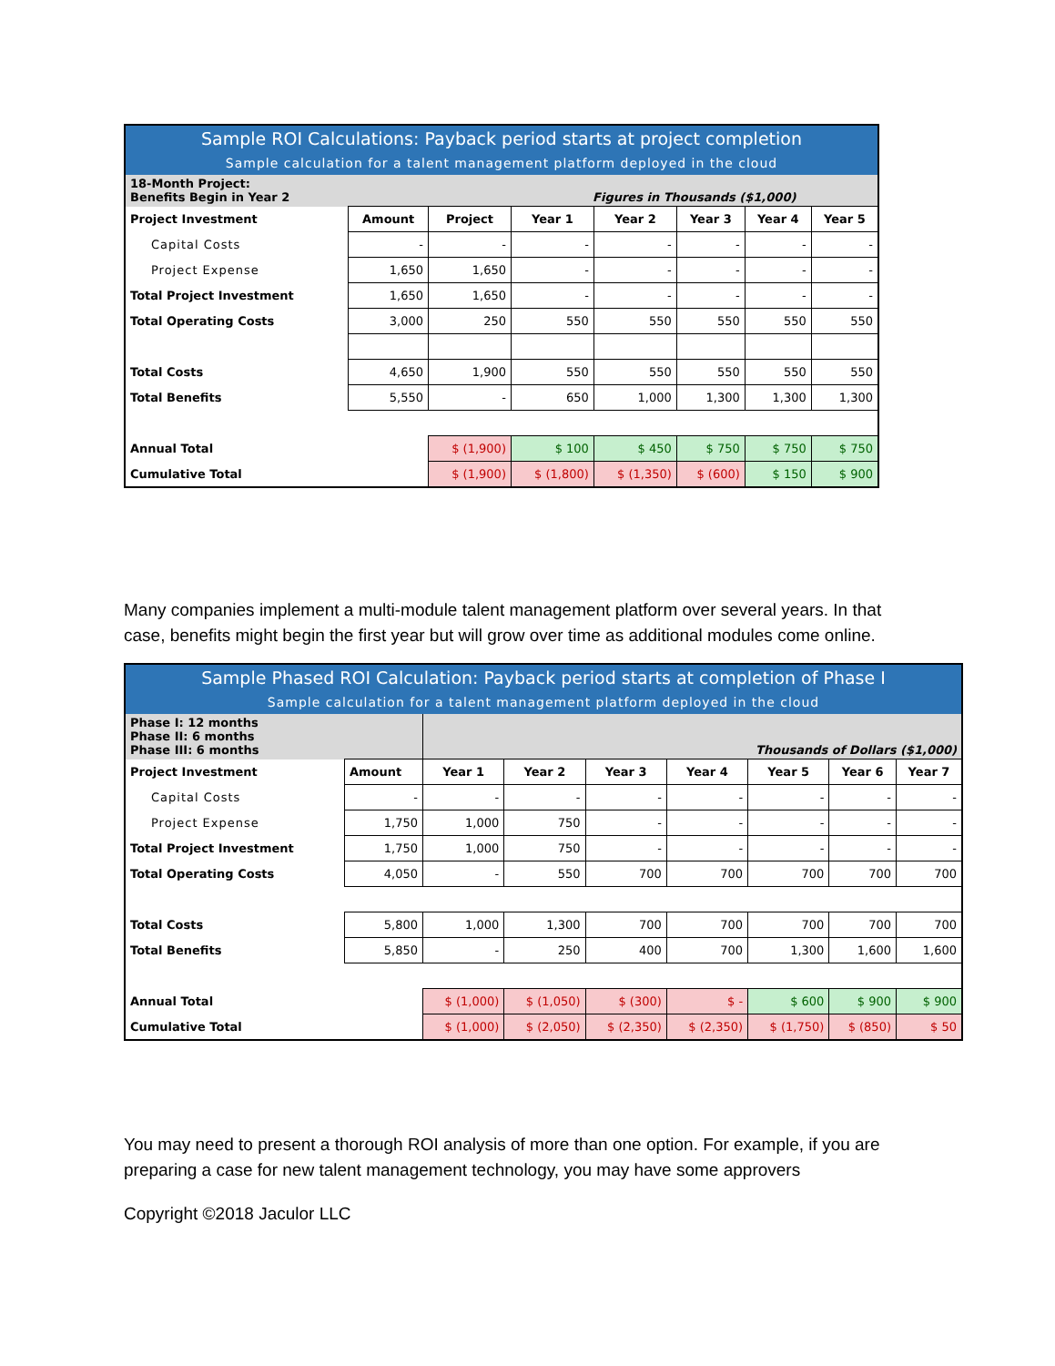| Sample ROI Calculations: Payback period starts at project completion | | | | | | | |
| --- | --- | --- | --- | --- | --- | --- | --- |
| Sample calculation for a talent management platform deployed in the cloud | | | | | | | |
| 18-Month Project: Benefits Begin in Year 2 | | | Figures in Thousands ($1,000) | | | | |
| Project Investment | Amount | Project | Year 1 | Year 2 | Year 3 | Year 4 | Year 5 |
| Capital Costs | - | - | - | - | - | - | - |
| Project Expense | 1,650 | 1,650 | - | - | - | - | - |
| Total Project Investment | 1,650 | 1,650 | - | - | - | - | - |
| Total Operating Costs | 3,000 | 250 | 550 | 550 | 550 | 550 | 550 |
| Total Costs | 4,650 | 1,900 | 550 | 550 | 550 | 550 | 550 |
| Total Benefits | 5,550 | - | 650 | 1,000 | 1,300 | 1,300 | 1,300 |
| Annual Total | | $ (1,900) | $ 100 | $ 450 | $ 750 | $ 750 | $ 750 |
| Cumulative Total | | $ (1,900) | $ (1,800) | $ (1,350) | $ (600) | $ 150 | $ 900 |
Many companies implement a multi-module talent management platform over several years. In that case, benefits might begin the first year but will grow over time as additional modules come online.
| Sample Phased ROI Calculation: Payback period starts at completion of Phase I | | | | | | | | |
| --- | --- | --- | --- | --- | --- | --- | --- | --- |
| Sample calculation for a talent management platform deployed in the cloud | | | | | | | | |
| Phase I: 12 months Phase II: 6 months Phase III: 6 months | | Thousands of Dollars ($1,000) | | | | | | |
| Project Investment | Amount | Year 1 | Year 2 | Year 3 | Year 4 | Year 5 | Year 6 | Year 7 |
| Capital Costs | - | - | - | - | - | - | - | - |
| Project Expense | 1,750 | 1,000 | 750 | - | - | - | - | - |
| Total Project Investment | 1,750 | 1,000 | 750 | - | - | - | - | - |
| Total Operating Costs | 4,050 | - | 550 | 700 | 700 | 700 | 700 | 700 |
| Total Costs | 5,800 | 1,000 | 1,300 | 700 | 700 | 700 | 700 | 700 |
| Total Benefits | 5,850 | - | 250 | 400 | 700 | 1,300 | 1,600 | 1,600 |
| Annual Total | | $ (1,000) | $ (1,050) | $ (300) | $ - | $ 600 | $ 900 | $ 900 |
| Cumulative Total | | $ (1,000) | $ (2,050) | $ (2,350) | $ (2,350) | $ (1,750) | $ (850) | $ 50 |
You may need to present a thorough ROI analysis of more than one option. For example, if you are preparing a case for new talent management technology, you may have some approvers
Copyright ©2018 Jaculor LLC